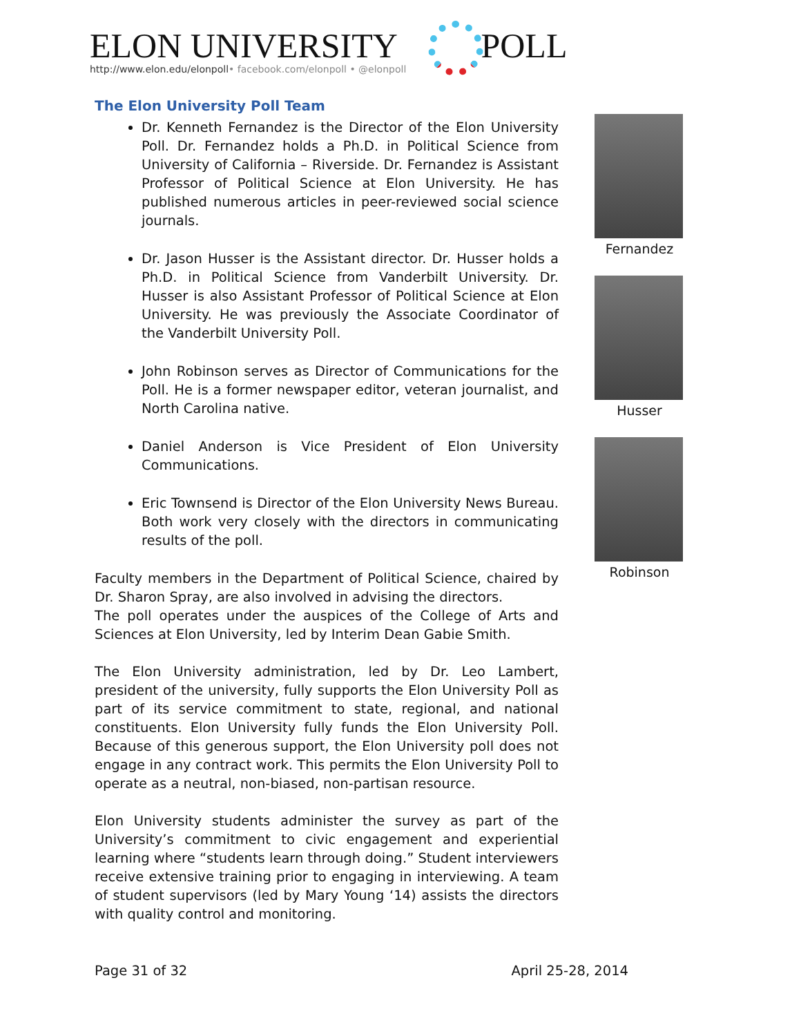ELON UNIVERSITY POLL
http://www.elon.edu/elonpoll• facebook.com/elonpoll • @elonpoll
The Elon University Poll Team
Dr. Kenneth Fernandez is the Director of the Elon University Poll. Dr. Fernandez holds a Ph.D. in Political Science from University of California – Riverside. Dr. Fernandez is Assistant Professor of Political Science at Elon University. He has published numerous articles in peer-reviewed social science journals.
Dr. Jason Husser is the Assistant director. Dr. Husser holds a Ph.D. in Political Science from Vanderbilt University. Dr. Husser is also Assistant Professor of Political Science at Elon University. He was previously the Associate Coordinator of the Vanderbilt University Poll.
John Robinson serves as Director of Communications for the Poll. He is a former newspaper editor, veteran journalist, and North Carolina native.
Daniel Anderson is Vice President of Elon University Communications.
Eric Townsend is Director of the Elon University News Bureau. Both work very closely with the directors in communicating results of the poll.
Faculty members in the Department of Political Science, chaired by Dr. Sharon Spray, are also involved in advising the directors.
The poll operates under the auspices of the College of Arts and Sciences at Elon University, led by Interim Dean Gabie Smith.
The Elon University administration, led by Dr. Leo Lambert, president of the university, fully supports the Elon University Poll as part of its service commitment to state, regional, and national constituents. Elon University fully funds the Elon University Poll. Because of this generous support, the Elon University poll does not engage in any contract work. This permits the Elon University Poll to operate as a neutral, non-biased, non-partisan resource.
Elon University students administer the survey as part of the University’s commitment to civic engagement and experiential learning where “students learn through doing.” Student interviewers receive extensive training prior to engaging in interviewing. A team of student supervisors (led by Mary Young ‘14) assists the directors with quality control and monitoring.
Fernandez
Husser
Robinson
Page 31 of 32 April 25-28, 2014